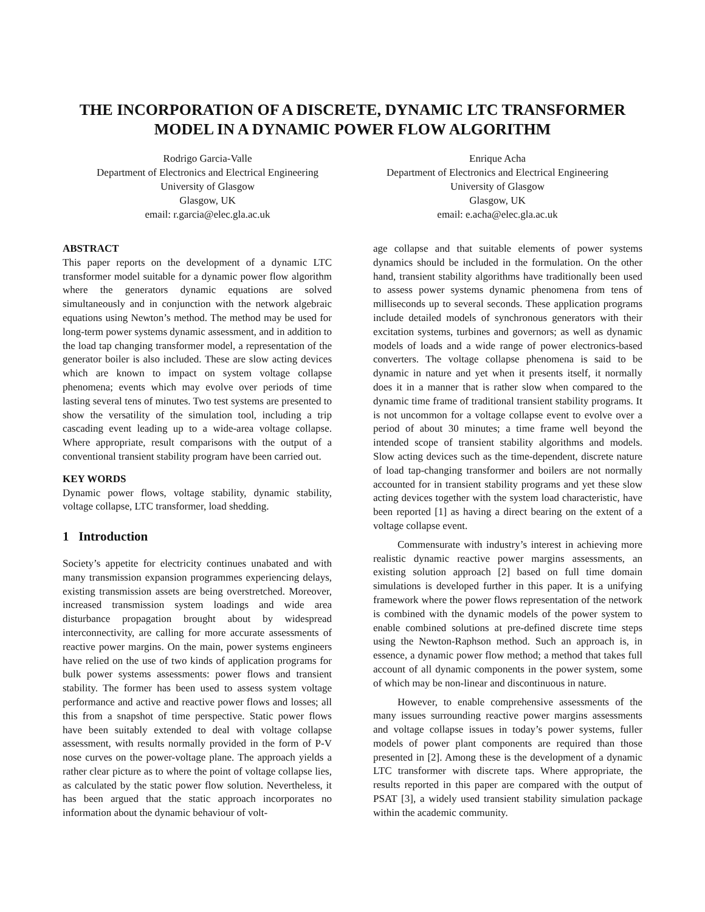THE INCORPORATION OF A DISCRETE, DYNAMIC LTC TRANSFORMER
MODEL IN A DYNAMIC POWER FLOW ALGORITHM
Rodrigo Garcia-Valle
Department of Electronics and Electrical Engineering
University of Glasgow
Glasgow, UK
email: r.garcia@elec.gla.ac.uk
Enrique Acha
Department of Electronics and Electrical Engineering
University of Glasgow
Glasgow, UK
email: e.acha@elec.gla.ac.uk
ABSTRACT
This paper reports on the development of a dynamic LTC transformer model suitable for a dynamic power flow algorithm where the generators dynamic equations are solved simultaneously and in conjunction with the network algebraic equations using Newton’s method. The method may be used for long-term power systems dynamic assessment, and in addition to the load tap changing transformer model, a representation of the generator boiler is also included. These are slow acting devices which are known to impact on system voltage collapse phenomena; events which may evolve over periods of time lasting several tens of minutes. Two test systems are presented to show the versatility of the simulation tool, including a trip cascading event leading up to a wide-area voltage collapse. Where appropriate, result comparisons with the output of a conventional transient stability program have been carried out.
KEY WORDS
Dynamic power flows, voltage stability, dynamic stability, voltage collapse, LTC transformer, load shedding.
1 Introduction
Society’s appetite for electricity continues unabated and with many transmission expansion programmes experiencing delays, existing transmission assets are being overstretched. Moreover, increased transmission system loadings and wide area disturbance propagation brought about by widespread interconnectivity, are calling for more accurate assessments of reactive power margins. On the main, power systems engineers have relied on the use of two kinds of application programs for bulk power systems assessments: power flows and transient stability. The former has been used to assess system voltage performance and active and reactive power flows and losses; all this from a snapshot of time perspective. Static power flows have been suitably extended to deal with voltage collapse assessment, with results normally provided in the form of P-V nose curves on the power-voltage plane. The approach yields a rather clear picture as to where the point of voltage collapse lies, as calculated by the static power flow solution. Nevertheless, it has been argued that the static approach incorporates no information about the dynamic behaviour of volt-
age collapse and that suitable elements of power systems dynamics should be included in the formulation. On the other hand, transient stability algorithms have traditionally been used to assess power systems dynamic phenomena from tens of milliseconds up to several seconds. These application programs include detailed models of synchronous generators with their excitation systems, turbines and governors; as well as dynamic models of loads and a wide range of power electronics-based converters. The voltage collapse phenomena is said to be dynamic in nature and yet when it presents itself, it normally does it in a manner that is rather slow when compared to the dynamic time frame of traditional transient stability programs. It is not uncommon for a voltage collapse event to evolve over a period of about 30 minutes; a time frame well beyond the intended scope of transient stability algorithms and models. Slow acting devices such as the time-dependent, discrete nature of load tap-changing transformer and boilers are not normally accounted for in transient stability programs and yet these slow acting devices together with the system load characteristic, have been reported [1] as having a direct bearing on the extent of a voltage collapse event.
Commensurate with industry’s interest in achieving more realistic dynamic reactive power margins assessments, an existing solution approach [2] based on full time domain simulations is developed further in this paper. It is a unifying framework where the power flows representation of the network is combined with the dynamic models of the power system to enable combined solutions at pre-defined discrete time steps using the Newton-Raphson method. Such an approach is, in essence, a dynamic power flow method; a method that takes full account of all dynamic components in the power system, some of which may be non-linear and discontinuous in nature.
However, to enable comprehensive assessments of the many issues surrounding reactive power margins assessments and voltage collapse issues in today’s power systems, fuller models of power plant components are required than those presented in [2]. Among these is the development of a dynamic LTC transformer with discrete taps. Where appropriate, the results reported in this paper are compared with the output of PSAT [3], a widely used transient stability simulation package within the academic community.